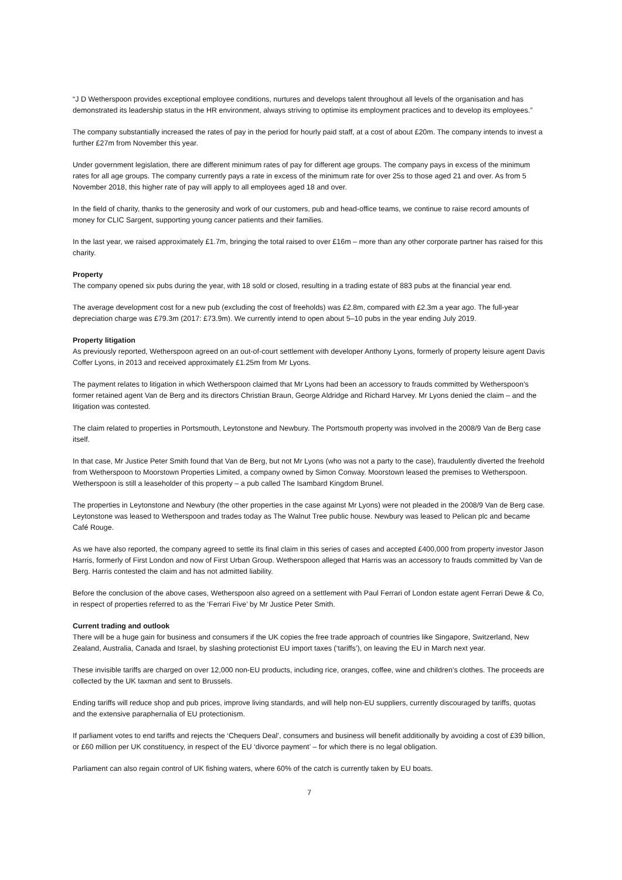“J D Wetherspoon provides exceptional employee conditions, nurtures and develops talent throughout all levels of the organisation and has demonstrated its leadership status in the HR environment, always striving to optimise its employment practices and to develop its employees.”
The company substantially increased the rates of pay in the period for hourly paid staff, at a cost of about £20m. The company intends to invest a further £27m from November this year.
Under government legislation, there are different minimum rates of pay for different age groups. The company pays in excess of the minimum rates for all age groups. The company currently pays a rate in excess of the minimum rate for over 25s to those aged 21 and over. As from 5 November 2018, this higher rate of pay will apply to all employees aged 18 and over.
In the field of charity, thanks to the generosity and work of our customers, pub and head-office teams, we continue to raise record amounts of money for CLIC Sargent, supporting young cancer patients and their families.
In the last year, we raised approximately £1.7m, bringing the total raised to over £16m – more than any other corporate partner has raised for this charity.
Property
The company opened six pubs during the year, with 18 sold or closed, resulting in a trading estate of 883 pubs at the financial year end.
The average development cost for a new pub (excluding the cost of freeholds) was £2.8m, compared with £2.3m a year ago. The full-year depreciation charge was £79.3m (2017: £73.9m). We currently intend to open about 5–10 pubs in the year ending July 2019.
Property litigation
As previously reported, Wetherspoon agreed on an out-of-court settlement with developer Anthony Lyons, formerly of property leisure agent Davis Coffer Lyons, in 2013 and received approximately £1.25m from Mr Lyons.
The payment relates to litigation in which Wetherspoon claimed that Mr Lyons had been an accessory to frauds committed by Wetherspoon’s former retained agent Van de Berg and its directors Christian Braun, George Aldridge and Richard Harvey. Mr Lyons denied the claim – and the litigation was contested.
The claim related to properties in Portsmouth, Leytonstone and Newbury. The Portsmouth property was involved in the 2008/9 Van de Berg case itself.
In that case, Mr Justice Peter Smith found that Van de Berg, but not Mr Lyons (who was not a party to the case), fraudulently diverted the freehold from Wetherspoon to Moorstown Properties Limited, a company owned by Simon Conway. Moorstown leased the premises to Wetherspoon. Wetherspoon is still a leaseholder of this property – a pub called The Isambard Kingdom Brunel.
The properties in Leytonstone and Newbury (the other properties in the case against Mr Lyons) were not pleaded in the 2008/9 Van de Berg case. Leytonstone was leased to Wetherspoon and trades today as The Walnut Tree public house. Newbury was leased to Pelican plc and became Café Rouge.
As we have also reported, the company agreed to settle its final claim in this series of cases and accepted £400,000 from property investor Jason Harris, formerly of First London and now of First Urban Group. Wetherspoon alleged that Harris was an accessory to frauds committed by Van de Berg. Harris contested the claim and has not admitted liability.
Before the conclusion of the above cases, Wetherspoon also agreed on a settlement with Paul Ferrari of London estate agent Ferrari Dewe & Co, in respect of properties referred to as the ‘Ferrari Five’ by Mr Justice Peter Smith.
Current trading and outlook
There will be a huge gain for business and consumers if the UK copies the free trade approach of countries like Singapore, Switzerland, New Zealand, Australia, Canada and Israel, by slashing protectionist EU import taxes (‘tariffs’), on leaving the EU in March next year.
These invisible tariffs are charged on over 12,000 non-EU products, including rice, oranges, coffee, wine and children’s clothes. The proceeds are collected by the UK taxman and sent to Brussels.
Ending tariffs will reduce shop and pub prices, improve living standards, and will help non-EU suppliers, currently discouraged by tariffs, quotas and the extensive paraphernalia of EU protectionism.
If parliament votes to end tariffs and rejects the ‘Chequers Deal’, consumers and business will benefit additionally by avoiding a cost of £39 billion, or £60 million per UK constituency, in respect of the EU ‘divorce payment’ – for which there is no legal obligation.
Parliament can also regain control of UK fishing waters, where 60% of the catch is currently taken by EU boats.
7